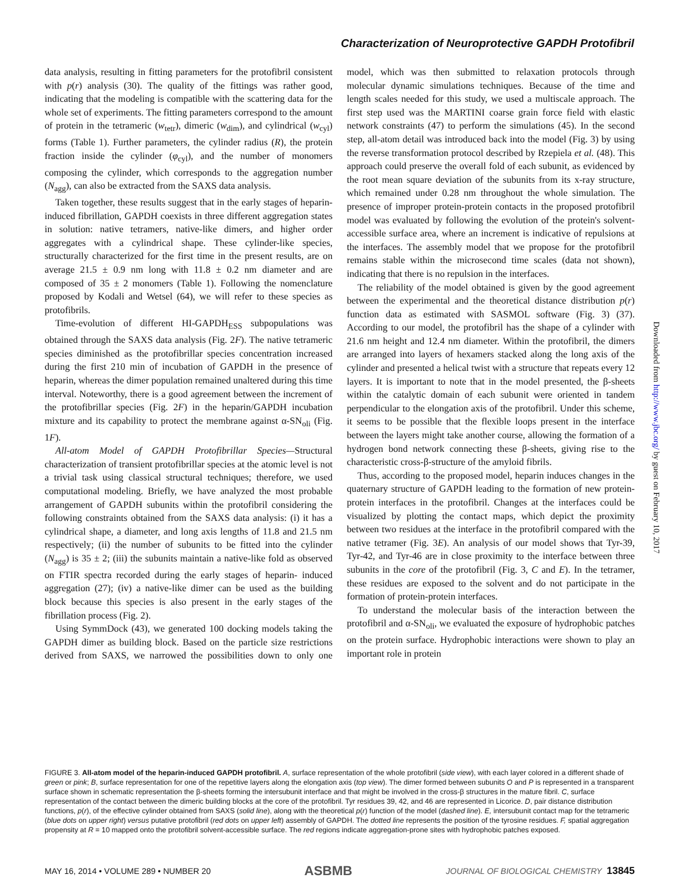Characterization of Neuroprotective GAPDH Protofibril
data analysis, resulting in fitting parameters for the protofibril consistent with p(r) analysis (30). The quality of the fittings was rather good, indicating that the modeling is compatible with the scattering data for the whole set of experiments. The fitting parameters correspond to the amount of protein in the tetrameric (w<sub>tetr</sub>), dimeric (w<sub>dim</sub>), and cylindrical (w<sub>cyl</sub>) forms (Table 1). Further parameters, the cylinder radius (R), the protein fraction inside the cylinder (φ<sub>cyl</sub>), and the number of monomers composing the cylinder, which corresponds to the aggregation number (N<sub>agg</sub>), can also be extracted from the SAXS data analysis.
Taken together, these results suggest that in the early stages of heparin-induced fibrillation, GAPDH coexists in three different aggregation states in solution: native tetramers, native-like dimers, and higher order aggregates with a cylindrical shape. These cylinder-like species, structurally characterized for the first time in the present results, are on average 21.5 ± 0.9 nm long with 11.8 ± 0.2 nm diameter and are composed of 35 ± 2 monomers (Table 1). Following the nomenclature proposed by Kodali and Wetsel (64), we will refer to these species as protofibrils.
Time-evolution of different HI-GAPDH<sub>ESS</sub> subpopulations was obtained through the SAXS data analysis (Fig. 2F). The native tetrameric species diminished as the protofibrillar species concentration increased during the first 210 min of incubation of GAPDH in the presence of heparin, whereas the dimer population remained unaltered during this time interval. Noteworthy, there is a good agreement between the increment of the protofibrillar species (Fig. 2F) in the heparin/GAPDH incubation mixture and its capability to protect the membrane against α-SN<sub>oli</sub> (Fig. 1F).
All-atom Model of GAPDH Protofibrillar Species—Structural characterization of transient protofibrillar species at the atomic level is not a trivial task using classical structural techniques; therefore, we used computational modeling. Briefly, we have analyzed the most probable arrangement of GAPDH subunits within the protofibril considering the following constraints obtained from the SAXS data analysis: (i) it has a cylindrical shape, a diameter, and long axis lengths of 11.8 and 21.5 nm respectively; (ii) the number of subunits to be fitted into the cylinder (N<sub>agg</sub>) is 35 ± 2; (iii) the subunits maintain a native-like fold as observed on FTIR spectra recorded during the early stages of heparin- induced aggregation (27); (iv) a native-like dimer can be used as the building block because this species is also present in the early stages of the fibrillation process (Fig. 2).
Using SymmDock (43), we generated 100 docking models taking the GAPDH dimer as building block. Based on the particle size restrictions derived from SAXS, we narrowed the possibilities down to only one model, which was then submitted to relaxation protocols through molecular dynamic simulations techniques. Because of the time and length scales needed for this study, we used a multiscale approach. The first step used was the MARTINI coarse grain force field with elastic network constraints (47) to perform the simulations (45). In the second step, all-atom detail was introduced back into the model (Fig. 3) by using the reverse transformation protocol described by Rzepiela et al. (48). This approach could preserve the overall fold of each subunit, as evidenced by the root mean square deviation of the subunits from its x-ray structure, which remained under 0.28 nm throughout the whole simulation. The presence of improper protein-protein contacts in the proposed protofibril model was evaluated by following the evolution of the protein's solvent-accessible surface area, where an increment is indicative of repulsions at the interfaces. The assembly model that we propose for the protofibril remains stable within the microsecond time scales (data not shown), indicating that there is no repulsion in the interfaces.
The reliability of the model obtained is given by the good agreement between the experimental and the theoretical distance distribution p(r) function data as estimated with SASMOL software (Fig. 3) (37). According to our model, the protofibril has the shape of a cylinder with 21.6 nm height and 12.4 nm diameter. Within the protofibril, the dimers are arranged into layers of hexamers stacked along the long axis of the cylinder and presented a helical twist with a structure that repeats every 12 layers. It is important to note that in the model presented, the β-sheets within the catalytic domain of each subunit were oriented in tandem perpendicular to the elongation axis of the protofibril. Under this scheme, it seems to be possible that the flexible loops present in the interface between the layers might take another course, allowing the formation of a hydrogen bond network connecting these β-sheets, giving rise to the characteristic cross-β-structure of the amyloid fibrils.
Thus, according to the proposed model, heparin induces changes in the quaternary structure of GAPDH leading to the formation of new protein-protein interfaces in the protofibril. Changes at the interfaces could be visualized by plotting the contact maps, which depict the proximity between two residues at the interface in the protofibril compared with the native tetramer (Fig. 3E). An analysis of our model shows that Tyr-39, Tyr-42, and Tyr-46 are in close proximity to the interface between three subunits in the core of the protofibril (Fig. 3, C and E). In the tetramer, these residues are exposed to the solvent and do not participate in the formation of protein-protein interfaces.
To understand the molecular basis of the interaction between the protofibril and α-SN<sub>oli</sub>, we evaluated the exposure of hydrophobic patches on the protein surface. Hydrophobic interactions were shown to play an important role in protein
Downloaded from http://www.jbc.org/ by guest on February 10, 2017
FIGURE 3. All-atom model of the heparin-induced GAPDH protofibril. A, surface representation of the whole protofibril (side view), with each layer colored in a different shade of green or pink; B, surface representation for one of the repetitive layers along the elongation axis (top view). The dimer formed between subunits O and P is represented in a transparent surface shown in schematic representation the β-sheets forming the intersubunit interface and that might be involved in the cross-β structures in the mature fibril. C, surface representation of the contact between the dimeric building blocks at the core of the protofibril. Tyr residues 39, 42, and 46 are represented in Licorice. D, pair distance distribution functions, p(r), of the effective cylinder obtained from SAXS (solid line), along with the theoretical p(r) function of the model (dashed line). E, intersubunit contact map for the tetrameric (blue dots on upper right) versus putative protofibril (red dots on upper left) assembly of GAPDH. The dotted line represents the position of the tyrosine residues. F, spatial aggregation propensity at R = 10 mapped onto the protofibril solvent-accessible surface. The red regions indicate aggregation-prone sites with hydrophobic patches exposed.
MAY 16, 2014 • VOLUME 289 • NUMBER 20 ASBMB JOURNAL OF BIOLOGICAL CHEMISTRY 13845